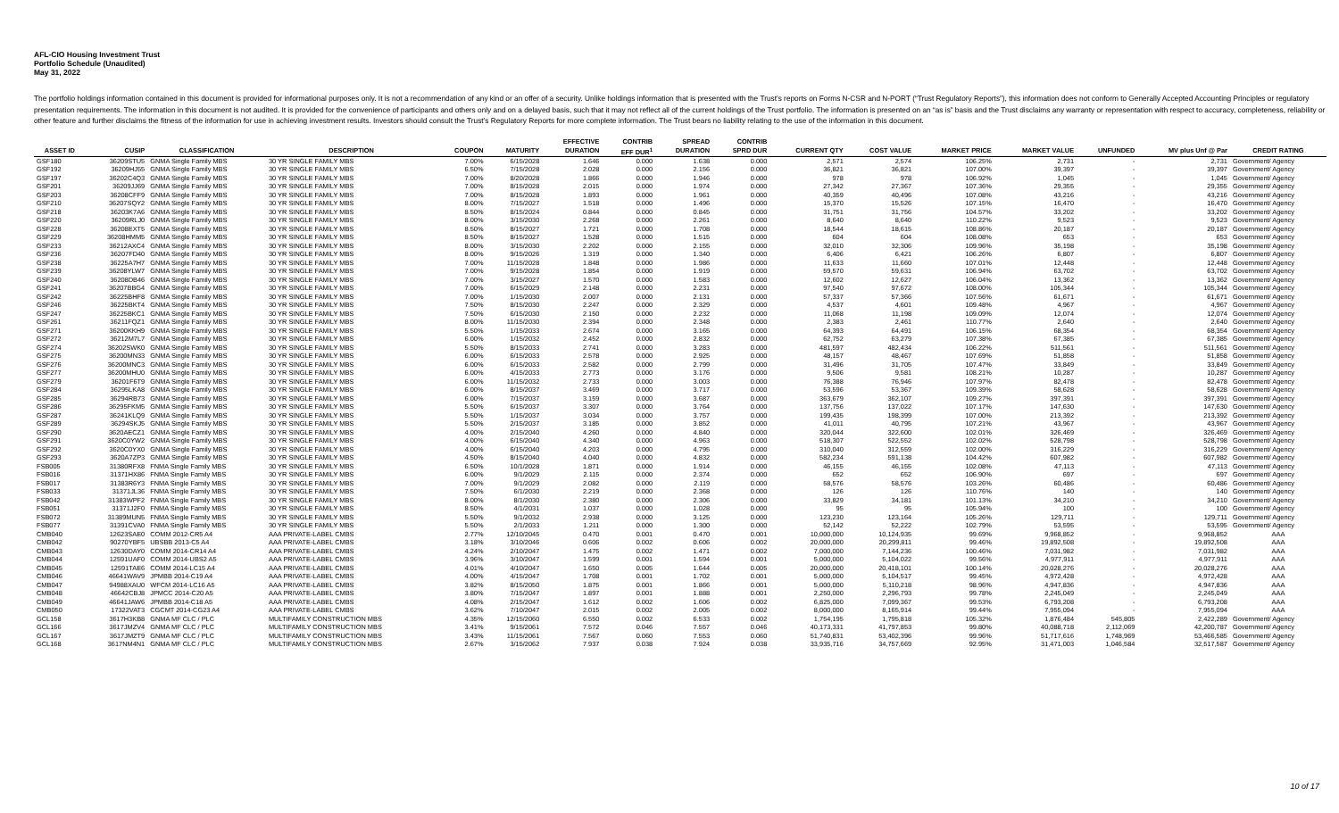AFL-CIO Housing Investment Trust
Portfolio Schedule (Unaudited)
May 31, 2022
The portfolio holdings information contained in this document is provided for informational purposes only. It is not a recommendation of any kind or an offer of a security. Unlike holdings information that is presented with the Trust’s reports on Forms N-CSR and N-PORT (“Trust Regulatory Reports”), this information does not conform to Generally Accepted Accounting Principles or regulatory presentation requirements. The information in this document is not audited. It is provided for the convenience of participants and others only and on a delayed basis, such that it may not reflect all of the current holdings of the Trust portfolio. The information is presented on an “as is” basis and the Trust disclaims any warranty or representation with respect to accuracy, completeness, reliability or other feature and further disclaims the fitness of the information for use in achieving investment results. Investors should consult the Trust’s Regulatory Reports for more complete information. The Trust bears no liability relating to the use of the information in this document.
| | | | | | | EFFECTIVE | CONTRIB | SPREAD | CONTRIB | | | | | | | |
| --- | --- | --- | --- | --- | --- | --- | --- | --- | --- | --- | --- | --- | --- | --- | --- | --- |
| ASSET ID | CUSIP | CLASSIFICATION | DESCRIPTION | COUPON | MATURITY | DURATION | EFF DUR<sup>1</sup> | DURATION | SPRD DUR | CURRENT QTY | COST VALUE | MARKET PRICE | MARKET VALUE | UNFUNDED | MV plus Unf @ Par | CREDIT RATING |
| GSF180 | 36209STU5 | GNMA Single Family MBS | 30 YR SINGLE FAMILY MBS | 7.00% | 6/15/2028 | 1.646 | 0.000 | 1.638 | 0.000 | 2,571 | 2,574 | 106.25% | 2,731 | - | 2,731 | Government/ Agency |
| GSF192 | 36209HJ55 | GNMA Single Family MBS | 30 YR SINGLE FAMILY MBS | 6.50% | 7/15/2028 | 2.028 | 0.000 | 2.156 | 0.000 | 36,821 | 36,821 | 107.00% | 39,397 | - | 39,397 | Government/ Agency |
| GSF197 | 36202C4Q3 | GNMA Single Family MBS | 30 YR SINGLE FAMILY MBS | 7.00% | 8/20/2028 | 1.866 | 0.000 | 1.946 | 0.000 | 978 | 978 | 106.92% | 1,045 | - | 1,045 | Government/ Agency |
| GSF201 | 36209JJ69 | GNMA Single Family MBS | 30 YR SINGLE FAMILY MBS | 7.00% | 8/15/2028 | 2.015 | 0.000 | 1.974 | 0.000 | 27,342 | 27,367 | 107.36% | 29,355 | - | 29,355 | Government/ Agency |
| GSF203 | 36208CFF9 | GNMA Single Family MBS | 30 YR SINGLE FAMILY MBS | 7.00% | 8/15/2028 | 1.893 | 0.000 | 1.961 | 0.000 | 40,359 | 40,496 | 107.08% | 43,216 | - | 43,216 | Government/ Agency |
| GSF210 | 36207SQY2 | GNMA Single Family MBS | 30 YR SINGLE FAMILY MBS | 8.00% | 7/15/2027 | 1.518 | 0.000 | 1.496 | 0.000 | 15,370 | 15,526 | 107.15% | 16,470 | - | 16,470 | Government/ Agency |
| GSF218 | 36203K7A6 | GNMA Single Family MBS | 30 YR SINGLE FAMILY MBS | 8.50% | 8/15/2024 | 0.844 | 0.000 | 0.845 | 0.000 | 31,751 | 31,756 | 104.57% | 33,202 | - | 33,202 | Government/ Agency |
| GSF220 | 36209RLJ0 | GNMA Single Family MBS | 30 YR SINGLE FAMILY MBS | 8.00% | 3/15/2030 | 2.268 | 0.000 | 2.261 | 0.000 | 8,640 | 8,640 | 110.22% | 9,523 | - | 9,523 | Government/ Agency |
| GSF228 | 36208EXT5 | GNMA Single Family MBS | 30 YR SINGLE FAMILY MBS | 8.50% | 8/15/2027 | 1.721 | 0.000 | 1.708 | 0.000 | 18,544 | 18,615 | 108.86% | 20,187 | - | 20,187 | Government/ Agency |
| GSF229 | 36208HMM5 | GNMA Single Family MBS | 30 YR SINGLE FAMILY MBS | 8.50% | 8/15/2027 | 1.528 | 0.000 | 1.515 | 0.000 | 604 | 604 | 108.08% | 653 | - | 653 | Government/ Agency |
| GSF233 | 36212AXC4 | GNMA Single Family MBS | 30 YR SINGLE FAMILY MBS | 8.00% | 3/15/2030 | 2.202 | 0.000 | 2.155 | 0.000 | 32,010 | 32,306 | 109.96% | 35,198 | - | 35,198 | Government/ Agency |
| GSF236 | 36207FD40 | GNMA Single Family MBS | 30 YR SINGLE FAMILY MBS | 8.00% | 9/15/2026 | 1.319 | 0.000 | 1.340 | 0.000 | 6,406 | 6,421 | 106.26% | 6,807 | - | 6,807 | Government/ Agency |
| GSF238 | 36225A7H7 | GNMA Single Family MBS | 30 YR SINGLE FAMILY MBS | 7.00% | 11/15/2028 | 1.848 | 0.000 | 1.986 | 0.000 | 11,633 | 11,660 | 107.01% | 12,448 | - | 12,448 | Government/ Agency |
| GSF239 | 36208YLW7 | GNMA Single Family MBS | 30 YR SINGLE FAMILY MBS | 7.00% | 9/15/2028 | 1.854 | 0.000 | 1.919 | 0.000 | 59,570 | 59,631 | 106.94% | 63,702 | - | 63,702 | Government/ Agency |
| GSF240 | 36208DB46 | GNMA Single Family MBS | 30 YR SINGLE FAMILY MBS | 7.00% | 3/15/2027 | 1.570 | 0.000 | 1.583 | 0.000 | 12,602 | 12,627 | 106.04% | 13,362 | - | 13,362 | Government/ Agency |
| GSF241 | 36207BBG4 | GNMA Single Family MBS | 30 YR SINGLE FAMILY MBS | 7.00% | 6/15/2029 | 2.148 | 0.000 | 2.231 | 0.000 | 97,540 | 97,672 | 108.00% | 105,344 | - | 105,344 | Government/ Agency |
| GSF242 | 36225BHF8 | GNMA Single Family MBS | 30 YR SINGLE FAMILY MBS | 7.00% | 1/15/2030 | 2.007 | 0.000 | 2.131 | 0.000 | 57,337 | 57,366 | 107.56% | 61,671 | - | 61,671 | Government/ Agency |
| GSF246 | 36225BKT4 | GNMA Single Family MBS | 30 YR SINGLE FAMILY MBS | 7.50% | 8/15/2030 | 2.247 | 0.000 | 2.329 | 0.000 | 4,537 | 4,601 | 109.48% | 4,967 | - | 4,967 | Government/ Agency |
| GSF247 | 36225BKC1 | GNMA Single Family MBS | 30 YR SINGLE FAMILY MBS | 7.50% | 6/15/2030 | 2.150 | 0.000 | 2.232 | 0.000 | 11,068 | 11,198 | 109.09% | 12,074 | - | 12,074 | Government/ Agency |
| GSF261 | 36211FQZ1 | GNMA Single Family MBS | 30 YR SINGLE FAMILY MBS | 8.00% | 11/15/2030 | 2.394 | 0.000 | 2.348 | 0.000 | 2,383 | 2,461 | 110.77% | 2,640 | - | 2,640 | Government/ Agency |
| GSF271 | 36200KKH9 | GNMA Single Family MBS | 30 YR SINGLE FAMILY MBS | 5.50% | 1/15/2033 | 2.674 | 0.000 | 3.165 | 0.000 | 64,393 | 64,491 | 106.15% | 68,354 | - | 68,354 | Government/ Agency |
| GSF272 | 36212M7L7 | GNMA Single Family MBS | 30 YR SINGLE FAMILY MBS | 6.00% | 1/15/2032 | 2.452 | 0.000 | 2.832 | 0.000 | 62,752 | 63,279 | 107.38% | 67,385 | - | 67,385 | Government/ Agency |
| GSF274 | 36202SWK0 | GNMA Single Family MBS | 30 YR SINGLE FAMILY MBS | 5.50% | 8/15/2033 | 2.741 | 0.000 | 3.283 | 0.000 | 481,597 | 482,434 | 106.22% | 511,561 | - | 511,561 | Government/ Agency |
| GSF275 | 36200MN33 | GNMA Single Family MBS | 30 YR SINGLE FAMILY MBS | 6.00% | 6/15/2033 | 2.578 | 0.000 | 2.925 | 0.000 | 48,157 | 48,467 | 107.69% | 51,858 | - | 51,858 | Government/ Agency |
| GSF276 | 36200MNC3 | GNMA Single Family MBS | 30 YR SINGLE FAMILY MBS | 6.00% | 6/15/2033 | 2.582 | 0.000 | 2.799 | 0.000 | 31,496 | 31,705 | 107.47% | 33,849 | - | 33,849 | Government/ Agency |
| GSF277 | 36200MHU0 | GNMA Single Family MBS | 30 YR SINGLE FAMILY MBS | 6.00% | 4/15/2033 | 2.773 | 0.000 | 3.176 | 0.000 | 9,506 | 9,581 | 108.21% | 10,287 | - | 10,287 | Government/ Agency |
| GSF279 | 36201F6T9 | GNMA Single Family MBS | 30 YR SINGLE FAMILY MBS | 6.00% | 11/15/2032 | 2.733 | 0.000 | 3.003 | 0.000 | 76,388 | 76,946 | 107.97% | 82,478 | - | 82,478 | Government/ Agency |
| GSF284 | 36295LKA8 | GNMA Single Family MBS | 30 YR SINGLE FAMILY MBS | 6.00% | 8/15/2037 | 3.469 | 0.000 | 3.717 | 0.000 | 53,596 | 53,367 | 109.39% | 58,628 | - | 58,628 | Government/ Agency |
| GSF285 | 36294RB73 | GNMA Single Family MBS | 30 YR SINGLE FAMILY MBS | 6.00% | 7/15/2037 | 3.159 | 0.000 | 3.687 | 0.000 | 363,679 | 362,107 | 109.27% | 397,391 | - | 397,391 | Government/ Agency |
| GSF286 | 36295FKM5 | GNMA Single Family MBS | 30 YR SINGLE FAMILY MBS | 5.50% | 6/15/2037 | 3.307 | 0.000 | 3.764 | 0.000 | 137,756 | 137,022 | 107.17% | 147,630 | - | 147,630 | Government/ Agency |
| GSF287 | 36241KLQ9 | GNMA Single Family MBS | 30 YR SINGLE FAMILY MBS | 5.50% | 1/15/2037 | 3.034 | 0.000 | 3.757 | 0.000 | 199,435 | 198,399 | 107.00% | 213,392 | - | 213,392 | Government/ Agency |
| GSF289 | 36294SKJ5 | GNMA Single Family MBS | 30 YR SINGLE FAMILY MBS | 5.50% | 2/15/2037 | 3.185 | 0.000 | 3.852 | 0.000 | 41,011 | 40,795 | 107.21% | 43,967 | - | 43,967 | Government/ Agency |
| GSF290 | 3620AECZ1 | GNMA Single Family MBS | 30 YR SINGLE FAMILY MBS | 4.00% | 2/15/2040 | 4.260 | 0.000 | 4.840 | 0.000 | 320,044 | 322,600 | 102.01% | 326,469 | - | 326,469 | Government/ Agency |
| GSF291 | 3620C0YW2 | GNMA Single Family MBS | 30 YR SINGLE FAMILY MBS | 4.00% | 6/15/2040 | 4.340 | 0.000 | 4.963 | 0.000 | 518,307 | 522,552 | 102.02% | 528,798 | - | 528,798 | Government/ Agency |
| GSF292 | 3620C0YX0 | GNMA Single Family MBS | 30 YR SINGLE FAMILY MBS | 4.00% | 6/15/2040 | 4.203 | 0.000 | 4.795 | 0.000 | 310,040 | 312,559 | 102.00% | 316,229 | - | 316,229 | Government/ Agency |
| GSF293 | 3620A7ZP3 | GNMA Single Family MBS | 30 YR SINGLE FAMILY MBS | 4.50% | 8/15/2040 | 4.040 | 0.000 | 4.832 | 0.000 | 582,234 | 591,138 | 104.42% | 607,982 | - | 607,982 | Government/ Agency |
| FSB005 | 31380RFX8 | FNMA Single Family MBS | 30 YR SINGLE FAMILY MBS | 6.50% | 10/1/2028 | 1.871 | 0.000 | 1.914 | 0.000 | 46,155 | 46,155 | 102.08% | 47,113 | - | 47,113 | Government/ Agency |
| FSB016 | 31371HX86 | FNMA Single Family MBS | 30 YR SINGLE FAMILY MBS | 6.00% | 9/1/2029 | 2.115 | 0.000 | 2.374 | 0.000 | 652 | 652 | 106.90% | 697 | - | 697 | Government/ Agency |
| FSB017 | 31383R6Y3 | FNMA Single Family MBS | 30 YR SINGLE FAMILY MBS | 7.00% | 9/1/2029 | 2.082 | 0.000 | 2.119 | 0.000 | 58,576 | 58,576 | 103.26% | 60,486 | - | 60,486 | Government/ Agency |
| FSB033 | 31371JL36 | FNMA Single Family MBS | 30 YR SINGLE FAMILY MBS | 7.50% | 6/1/2030 | 2.219 | 0.000 | 2.368 | 0.000 | 126 | 126 | 110.76% | 140 | - | 140 | Government/ Agency |
| FSB042 | 31383WPF2 | FNMA Single Family MBS | 30 YR SINGLE FAMILY MBS | 8.00% | 8/1/2030 | 2.380 | 0.000 | 2.306 | 0.000 | 33,829 | 34,181 | 101.13% | 34,210 | - | 34,210 | Government/ Agency |
| FSB051 | 31371J2F0 | FNMA Single Family MBS | 30 YR SINGLE FAMILY MBS | 8.50% | 4/1/2031 | 1.037 | 0.000 | 1.028 | 0.000 | 95 | 95 | 105.94% | 100 | - | 100 | Government/ Agency |
| FSB072 | 31389MUN5 | FNMA Single Family MBS | 30 YR SINGLE FAMILY MBS | 5.50% | 9/1/2032 | 2.938 | 0.000 | 3.125 | 0.000 | 123,230 | 123,164 | 105.26% | 129,711 | - | 129,711 | Government/ Agency |
| FSB077 | 31391CVA0 | FNMA Single Family MBS | 30 YR SINGLE FAMILY MBS | 5.50% | 2/1/2033 | 1.211 | 0.000 | 1.300 | 0.000 | 52,142 | 52,222 | 102.79% | 53,595 | - | 53,595 | Government/ Agency |
| CMB040 | 12623SAE0 | COMM 2012-CR5 A4 | AAA PRIVATE-LABEL CMBS | 2.77% | 12/10/2045 | 0.470 | 0.001 | 0.470 | 0.001 | 10,000,000 | 10,124,935 | 99.69% | 9,968,852 | - | 9,968,852 | AAA |
| CMB042 | 90270YBF5 | UBSBB 2013-C5 A4 | AAA PRIVATE-LABEL CMBS | 3.18% | 3/10/2046 | 0.606 | 0.002 | 0.606 | 0.002 | 20,000,000 | 20,299,811 | 99.46% | 19,892,508 | - | 19,892,508 | AAA |
| CMB043 | 12630DAY0 | COMM 2014-CR14 A4 | AAA PRIVATE-LABEL CMBS | 4.24% | 2/10/2047 | 1.475 | 0.002 | 1.471 | 0.002 | 7,000,000 | 7,144,236 | 100.46% | 7,031,982 | - | 7,031,982 | AAA |
| CMB044 | 12591UAF0 | COMM 2014-UBS2 A5 | AAA PRIVATE-LABEL CMBS | 3.96% | 3/10/2047 | 1.599 | 0.001 | 1.594 | 0.001 | 5,000,000 | 5,104,022 | 99.56% | 4,977,911 | - | 4,977,911 | AAA |
| CMB045 | 12591TAE6 | COMM 2014-LC15 A4 | AAA PRIVATE-LABEL CMBS | 4.01% | 4/10/2047 | 1.650 | 0.005 | 1.644 | 0.005 | 20,000,000 | 20,418,101 | 100.14% | 20,028,276 | - | 20,028,276 | AAA |
| CMB046 | 46641WAV9 | JPMBB 2014-C19 A4 | AAA PRIVATE-LABEL CMBS | 4.00% | 4/15/2047 | 1.708 | 0.001 | 1.702 | 0.001 | 5,000,000 | 5,104,517 | 99.45% | 4,972,428 | - | 4,972,428 | AAA |
| CMB047 | 94988XAU0 | WFCM 2014-LC16 A5 | AAA PRIVATE-LABEL CMBS | 3.82% | 8/15/2050 | 1.875 | 0.001 | 1.866 | 0.001 | 5,000,000 | 5,110,218 | 98.96% | 4,947,836 | - | 4,947,836 | AAA |
| CMB048 | 46642CBJ8 | JPMCC 2014-C20 A5 | AAA PRIVATE-LABEL CMBS | 3.80% | 7/15/2047 | 1.897 | 0.001 | 1.888 | 0.001 | 2,250,000 | 2,296,793 | 99.78% | 2,245,049 | - | 2,245,049 | AAA |
| CMB049 | 46641JAW6 | JPMBB 2014-C18 A5 | AAA PRIVATE-LABEL CMBS | 4.08% | 2/15/2047 | 1.612 | 0.002 | 1.606 | 0.002 | 6,825,000 | 7,099,367 | 99.53% | 6,793,208 | - | 6,793,208 | AAA |
| CMB050 | 17322VAT3 | CGCMT 2014-CG23 A4 | AAA PRIVATE-LABEL CMBS | 3.62% | 7/10/2047 | 2.015 | 0.002 | 2.005 | 0.002 | 8,000,000 | 8,165,914 | 99.44% | 7,955,094 | - | 7,955,094 | AAA |
| GCL158 | 3617H3KB8 | GNMA MF CLC / PLC | MULTIFAMILY CONSTRUCTION MBS | 4.35% | 12/15/2060 | 6.550 | 0.002 | 6.533 | 0.002 | 1,754,195 | 1,795,818 | 105.32% | 1,876,484 | 545,805 | 2,422,289 | Government/ Agency |
| GCL166 | 3617JMZV4 | GNMA MF CLC / PLC | MULTIFAMILY CONSTRUCTION MBS | 3.41% | 9/15/2061 | 7.572 | 0.046 | 7.557 | 0.046 | 40,173,331 | 41,797,853 | 99.80% | 40,088,718 | 2,112,069 | 42,200,787 | Government/ Agency |
| GCL167 | 3617JMZT9 | GNMA MF CLC / PLC | MULTIFAMILY CONSTRUCTION MBS | 3.43% | 11/15/2061 | 7.567 | 0.060 | 7.553 | 0.060 | 51,740,831 | 53,402,396 | 99.96% | 51,717,616 | 1,748,969 | 53,466,585 | Government/ Agency |
| GCL168 | 3617NM4N1 | GNMA MF CLC / PLC | MULTIFAMILY CONSTRUCTION MBS | 2.67% | 3/15/2062 | 7.937 | 0.038 | 7.924 | 0.038 | 33,935,716 | 34,757,669 | 92.95% | 31,471,003 | 1,046,584 | 32,517,587 | Government/ Agency |
10 of 17